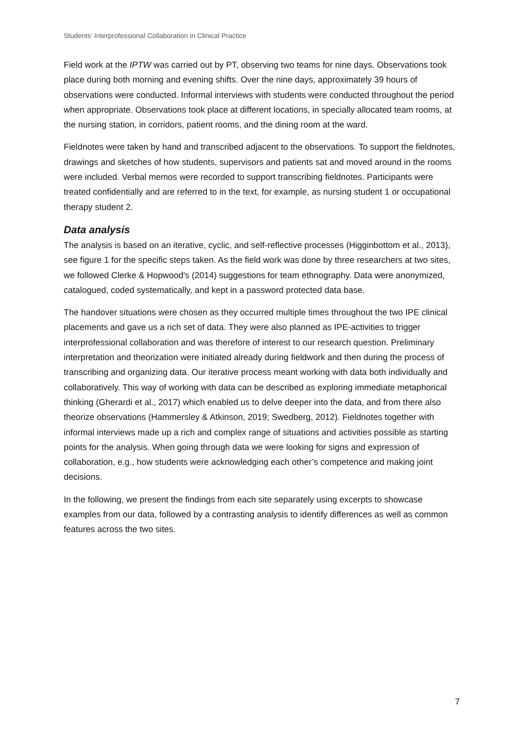Students’ Interprofessional Collaboration in Clinical Practice
Field work at the IPTW was carried out by PT, observing two teams for nine days. Observations took place during both morning and evening shifts. Over the nine days, approximately 39 hours of observations were conducted. Informal interviews with students were conducted throughout the period when appropriate. Observations took place at different locations, in specially allocated team rooms, at the nursing station, in corridors, patient rooms, and the dining room at the ward.
Fieldnotes were taken by hand and transcribed adjacent to the observations. To support the fieldnotes, drawings and sketches of how students, supervisors and patients sat and moved around in the rooms were included. Verbal memos were recorded to support transcribing fieldnotes. Participants were treated confidentially and are referred to in the text, for example, as nursing student 1 or occupational therapy student 2.
Data analysis
The analysis is based on an iterative, cyclic, and self-reflective processes (Higginbottom et al., 2013), see figure 1 for the specific steps taken. As the field work was done by three researchers at two sites, we followed Clerke & Hopwood's (2014) suggestions for team ethnography. Data were anonymized, catalogued, coded systematically, and kept in a password protected data base.
The handover situations were chosen as they occurred multiple times throughout the two IPE clinical placements and gave us a rich set of data. They were also planned as IPE-activities to trigger interprofessional collaboration and was therefore of interest to our research question. Preliminary interpretation and theorization were initiated already during fieldwork and then during the process of transcribing and organizing data. Our iterative process meant working with data both individually and collaboratively. This way of working with data can be described as exploring immediate metaphorical thinking (Gherardi et al., 2017) which enabled us to delve deeper into the data, and from there also theorize observations (Hammersley & Atkinson, 2019; Swedberg, 2012). Fieldnotes together with informal interviews made up a rich and complex range of situations and activities possible as starting points for the analysis. When going through data we were looking for signs and expression of collaboration, e.g., how students were acknowledging each other’s competence and making joint decisions.
In the following, we present the findings from each site separately using excerpts to showcase examples from our data, followed by a contrasting analysis to identify differences as well as common features across the two sites.
7